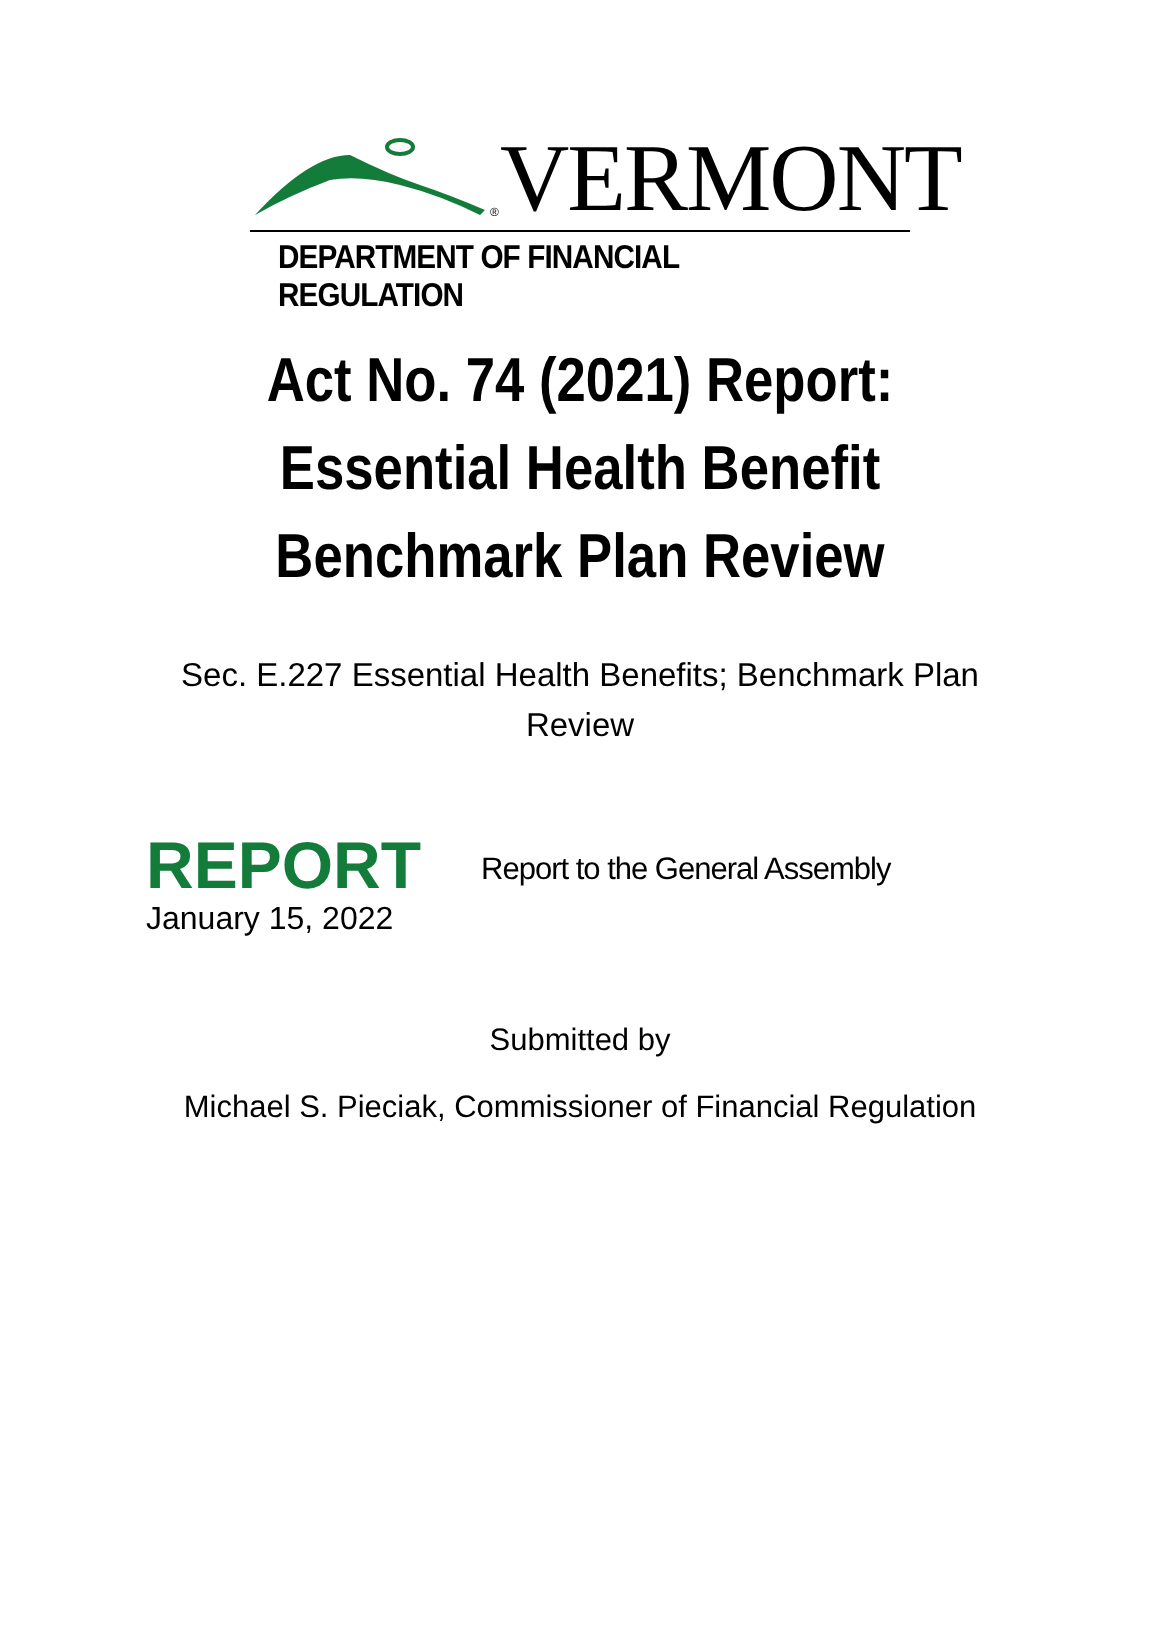VERMONT
®
DEPARTMENT OF FINANCIAL REGULATION
Act No. 74 (2021) Report:
Essential Health Benefit
Benchmark Plan Review
Sec. E.227 Essential Health Benefits; Benchmark Plan Review
REPORT
January 15, 2022
Report to the General Assembly
Submitted by
Michael S. Pieciak, Commissioner of Financial Regulation